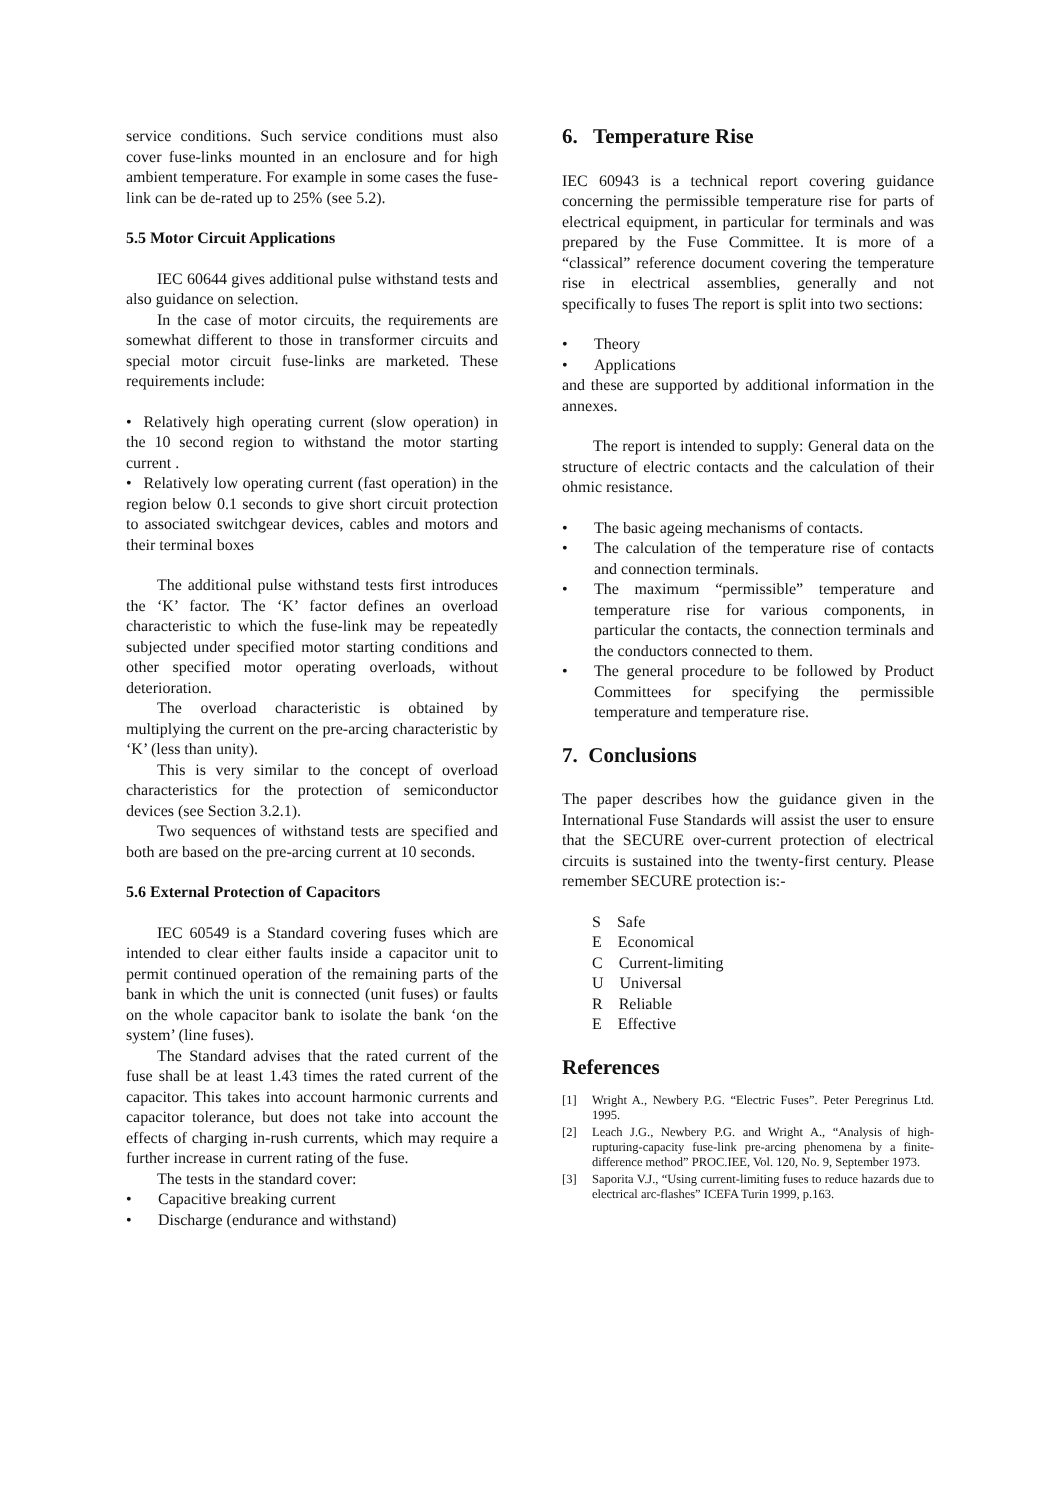service conditions. Such service conditions must also cover fuse-links mounted in an enclosure and for high ambient temperature. For example in some cases the fuse-link can be de-rated up to 25% (see 5.2).
5.5 Motor Circuit Applications
IEC 60644 gives additional pulse withstand tests and also guidance on selection.
In the case of motor circuits, the requirements are somewhat different to those in transformer circuits and special motor circuit fuse-links are marketed. These requirements include:
Relatively high operating current (slow operation) in the 10 second region to withstand the motor starting current .
Relatively low operating current (fast operation) in the region below 0.1 seconds to give short circuit protection to associated switchgear devices, cables and motors and their terminal boxes
The additional pulse withstand tests first introduces the ‘K’ factor. The ‘K’ factor defines an overload characteristic to which the fuse-link may be repeatedly subjected under specified motor starting conditions and other specified motor operating overloads, without deterioration.
The overload characteristic is obtained by multiplying the current on the pre-arcing characteristic by ‘K’ (less than unity).
This is very similar to the concept of overload characteristics for the protection of semiconductor devices (see Section 3.2.1).
Two sequences of withstand tests are specified and both are based on the pre-arcing current at 10 seconds.
5.6 External Protection of Capacitors
IEC 60549 is a Standard covering fuses which are intended to clear either faults inside a capacitor unit to permit continued operation of the remaining parts of the bank in which the unit is connected (unit fuses) or faults on the whole capacitor bank to isolate the bank ‘on the system’ (line fuses).
The Standard advises that the rated current of the fuse shall be at least 1.43 times the rated current of the capacitor. This takes into account harmonic currents and capacitor tolerance, but does not take into account the effects of charging in-rush currents, which may require a further increase in current rating of the fuse.
The tests in the standard cover:
Capacitive breaking current
Discharge (endurance and withstand)
6. Temperature Rise
IEC 60943 is a technical report covering guidance concerning the permissible temperature rise for parts of electrical equipment, in particular for terminals and was prepared by the Fuse Committee. It is more of a “classical” reference document covering the temperature rise in electrical assemblies, generally and not specifically to fuses The report is split into two sections:
Theory
Applications
and these are supported by additional information in the annexes.
The report is intended to supply: General data on the structure of electric contacts and the calculation of their ohmic resistance.
The basic ageing mechanisms of contacts.
The calculation of the temperature rise of contacts and connection terminals.
The maximum “permissible” temperature and temperature rise for various components, in particular the contacts, the connection terminals and the conductors connected to them.
The general procedure to be followed by Product Committees for specifying the permissible temperature and temperature rise.
7. Conclusions
The paper describes how the guidance given in the International Fuse Standards will assist the user to ensure that the SECURE over-current protection of electrical circuits is sustained into the twenty-first century. Please remember SECURE protection is:-
S Safe
E Economical
C Current-limiting
U Universal
R Reliable
E Effective
References
[1] Wright A., Newbery P.G. “Electric Fuses”. Peter Peregrinus Ltd. 1995.
[2] Leach J.G., Newbery P.G. and Wright A., “Analysis of high-rupturing-capacity fuse-link pre-arcing phenomena by a finite-difference method” PROC.IEE, Vol. 120, No. 9, September 1973.
[3] Saporita V.J., “Using current-limiting fuses to reduce hazards due to electrical arc-flashes” ICEFA Turin 1999, p.163.